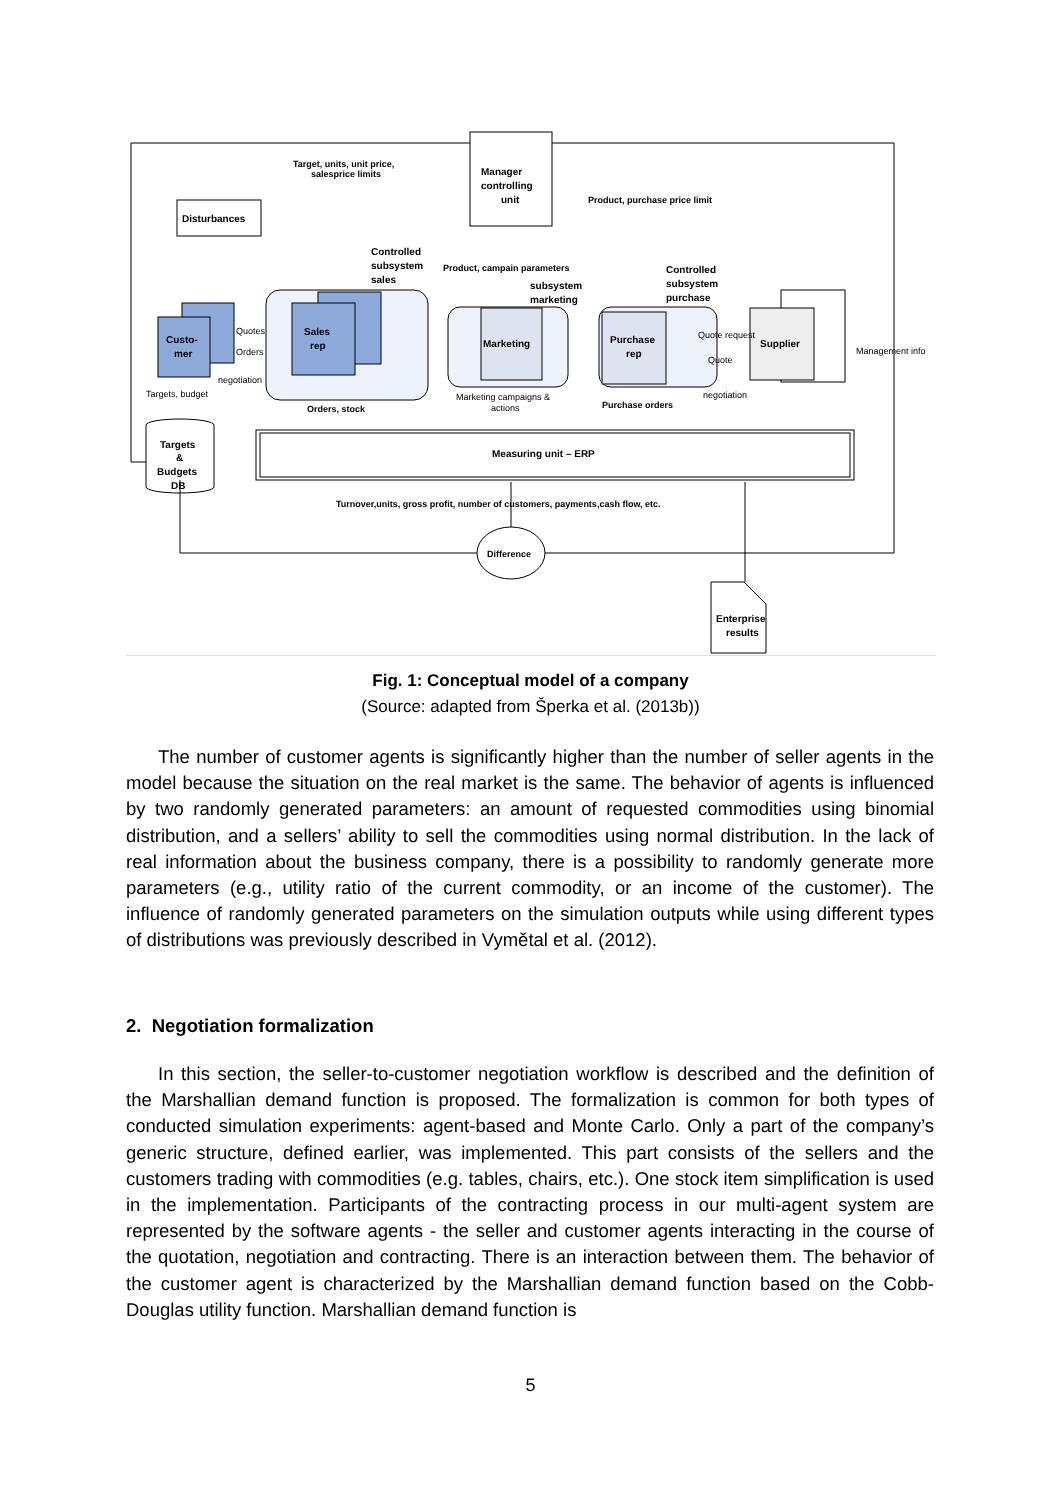Manager
controlling
unit
Target, units, unit price,
salesprice limits
Product, purchase price limit
Disturbances
Controlled
subsystem
sales
Product, campain parameters
subsystem
marketing
Controlled
subsystem
purchase
Custo-
mer
Sales
rep
Marketing
Purchase
rep
Supplier
Quotes
Orders
negotiation
Quote request
Quote
negotiation
Management info
Targets, budget
Orders, stock
Marketing campaigns &
actions
Purchase orders
Targets
&
Budgets
DB
Measuring unit – ERP
Turnover,units, gross profit, number of customers, payments,cash flow, etc.
Difference
Enterprise
results
Fig. 1: Conceptual model of a company
(Source: adapted from Šperka et al. (2013b))
The number of customer agents is significantly higher than the number of seller agents in the model because the situation on the real market is the same. The behavior of agents is influenced by two randomly generated parameters: an amount of requested commodities using binomial distribution, and a sellers’ ability to sell the commodities using normal distribution. In the lack of real information about the business company, there is a possibility to randomly generate more parameters (e.g., utility ratio of the current commodity, or an income of the customer). The influence of randomly generated parameters on the simulation outputs while using different types of distributions was previously described in Vymětal et al. (2012).
2. Negotiation formalization
In this section, the seller-to-customer negotiation workflow is described and the definition of the Marshallian demand function is proposed. The formalization is common for both types of conducted simulation experiments: agent-based and Monte Carlo. Only a part of the company’s generic structure, defined earlier, was implemented. This part consists of the sellers and the customers trading with commodities (e.g. tables, chairs, etc.). One stock item simplification is used in the implementation. Participants of the contracting process in our multi-agent system are represented by the software agents - the seller and customer agents interacting in the course of the quotation, negotiation and contracting. There is an interaction between them. The behavior of the customer agent is characterized by the Marshallian demand function based on the Cobb-Douglas utility function. Marshallian demand function is
5